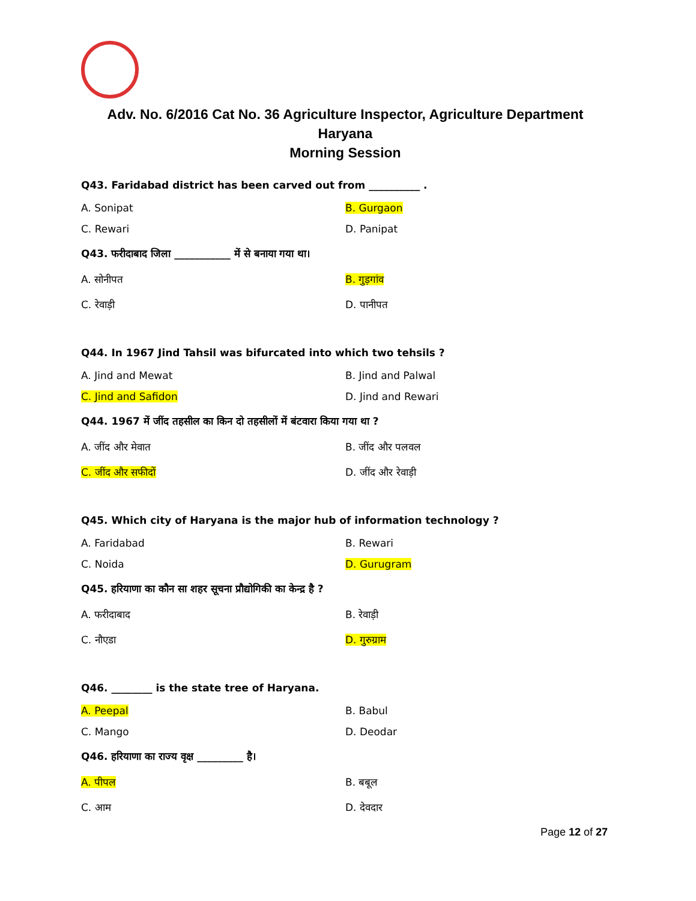Adv. No. 6/2016 Cat No. 36 Agriculture Inspector, Agriculture Department Haryana
Morning Session
Q43. Faridabad district has been carved out from __________ .
A. Sonipat B. Gurgaon
C. Rewari D. Panipat
Q43. फरीदाबाद जिला ___________ में से बनाया गया था।
A. सोनीपत B. गुड़गांव
C. रेवाड़ी D. पानीपत
Q44. In 1967 Jind Tahsil was bifurcated into which two tehsils ?
A. Jind and Mewat B. Jind and Palwal
C. Jind and Safidon D. Jind and Rewari
Q44. 1967 में जींद तहसील का किन दो तहसीलों में बंटवारा किया गया था ?
A. जींद और मेवात B. जींद और पलवल
C. जींद और सफीदों D. जींद और रेवाड़ी
Q45. Which city of Haryana is the major hub of information technology ?
A. Faridabad B. Rewari
C. Noida D. Gurugram
Q45. हरियाणा का कौन सा शहर सूचना प्रौद्योगिकी का केन्द्र है ?
A. फरीदाबाद B. रेवाड़ी
C. नौएडा D. गुरुग्राम
Q46. ________ is the state tree of Haryana.
A. Peepal B. Babul
C. Mango D. Deodar
Q46. हरियाणा का राज्य वृक्ष _________ है।
A. पीपल B. बबूल
C. आम D. देवदार
Page 12 of 27